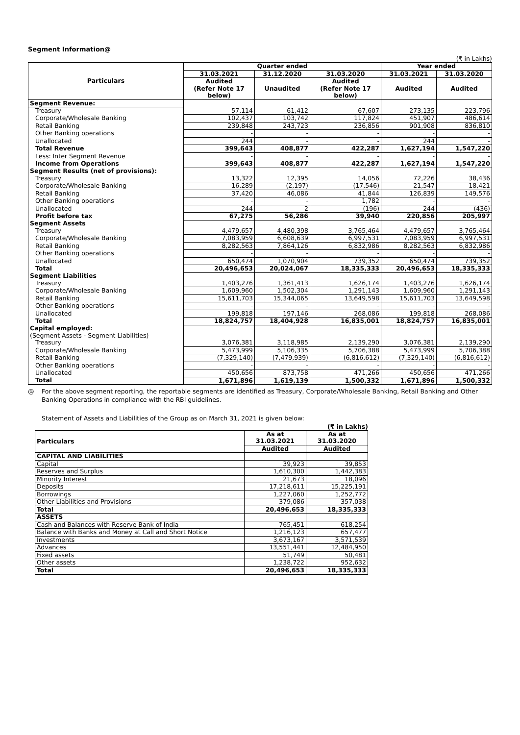Segment Information@
(₹ in Lakhs)
| Particulars | Quarter ended | | | Year ended | |
| --- | --- | --- | --- | --- | --- |
| | 31.03.2021 | 31.12.2020 | 31.03.2020 | 31.03.2021 | 31.03.2020 |
| | Audited (Refer Note 17 below) | Unaudited | Audited (Refer Note 17 below) | Audited | Audited |
| Segment Revenue: | | | | | |
| Treasury | 57,114 | 61,412 | 67,607 | 273,135 | 223,796 |
| Corporate/Wholesale Banking | 102,437 | 103,742 | 117,824 | 451,907 | 486,614 |
| Retail Banking | 239,848 | 243,723 | 236,856 | 901,908 | 836,810 |
| Other Banking operations | - | - | - | - | - |
| Unallocated | 244 | - | - | 244 | - |
| Total Revenue | 399,643 | 408,877 | 422,287 | 1,627,194 | 1,547,220 |
| Less: Inter Segment Revenue | - | - | - | - | - |
| Income from Operations | 399,643 | 408,877 | 422,287 | 1,627,194 | 1,547,220 |
| Segment Results (net of provisions): | | | | | |
| Treasury | 13,322 | 12,395 | 14,056 | 72,226 | 38,436 |
| Corporate/Wholesale Banking | 16,289 | (2,197) | (17,546) | 21,547 | 18,421 |
| Retail Banking | 37,420 | 46,086 | 41,844 | 126,839 | 149,576 |
| Other Banking operations | - | - | 1,782 | - | - |
| Unallocated | 244 | 2 | (196) | 244 | (436) |
| Profit before tax | 67,275 | 56,286 | 39,940 | 220,856 | 205,997 |
| Segment Assets | | | | | |
| Treasury | 4,479,657 | 4,480,398 | 3,765,464 | 4,479,657 | 3,765,464 |
| Corporate/Wholesale Banking | 7,083,959 | 6,608,639 | 6,997,531 | 7,083,959 | 6,997,531 |
| Retail Banking | 8,282,563 | 7,864,126 | 6,832,986 | 8,282,563 | 6,832,986 |
| Other Banking operations | - | - | - | - | - |
| Unallocated | 650,474 | 1,070,904 | 739,352 | 650,474 | 739,352 |
| Total | 20,496,653 | 20,024,067 | 18,335,333 | 20,496,653 | 18,335,333 |
| Segment Liabilities | | | | | |
| Treasury | 1,403,276 | 1,361,413 | 1,626,174 | 1,403,276 | 1,626,174 |
| Corporate/Wholesale Banking | 1,609,960 | 1,502,304 | 1,291,143 | 1,609,960 | 1,291,143 |
| Retail Banking | 15,611,703 | 15,344,065 | 13,649,598 | 15,611,703 | 13,649,598 |
| Other Banking operations | - | - | - | - | - |
| Unallocated | 199,818 | 197,146 | 268,086 | 199,818 | 268,086 |
| Total | 18,824,757 | 18,404,928 | 16,835,001 | 18,824,757 | 16,835,001 |
| Capital employed: | | | | | |
| (Segment Assets - Segment Liabilities) | | | | | |
| Treasury | 3,076,381 | 3,118,985 | 2,139,290 | 3,076,381 | 2,139,290 |
| Corporate/Wholesale Banking | 5,473,999 | 5,106,335 | 5,706,388 | 5,473,999 | 5,706,388 |
| Retail Banking | (7,329,140) | (7,479,939) | (6,816,612) | (7,329,140) | (6,816,612) |
| Other Banking operations | - | - | - | - | - |
| Unallocated | 450,656 | 873,758 | 471,266 | 450,656 | 471,266 |
| Total | 1,671,896 | 1,619,139 | 1,500,332 | 1,671,896 | 1,500,332 |
@ For the above segment reporting, the reportable segments are identified as Treasury, Corporate/Wholesale Banking, Retail Banking and Other Banking Operations in compliance with the RBI guidelines.
Statement of Assets and Liabilities of the Group as on March 31, 2021 is given below:
(₹ in Lakhs)
| Particulars | As at | As at |
| --- | --- | --- |
| | 31.03.2021 | 31.03.2020 |
| | Audited | Audited |
| CAPITAL AND LIABILITIES | | |
| Capital | 39,923 | 39,853 |
| Reserves and Surplus | 1,610,300 | 1,442,383 |
| Minority Interest | 21,673 | 18,096 |
| Deposits | 17,218,611 | 15,225,191 |
| Borrowings | 1,227,060 | 1,252,772 |
| Other Liabilities and Provisions | 379,086 | 357,038 |
| Total | 20,496,653 | 18,335,333 |
| ASSETS | | |
| Cash and Balances with Reserve Bank of India | 765,451 | 618,254 |
| Balance with Banks and Money at Call and Short Notice | 1,216,123 | 657,477 |
| Investments | 3,673,167 | 3,571,539 |
| Advances | 13,551,441 | 12,484,950 |
| Fixed assets | 51,749 | 50,481 |
| Other assets | 1,238,722 | 952,632 |
| Total | 20,496,653 | 18,335,333 |